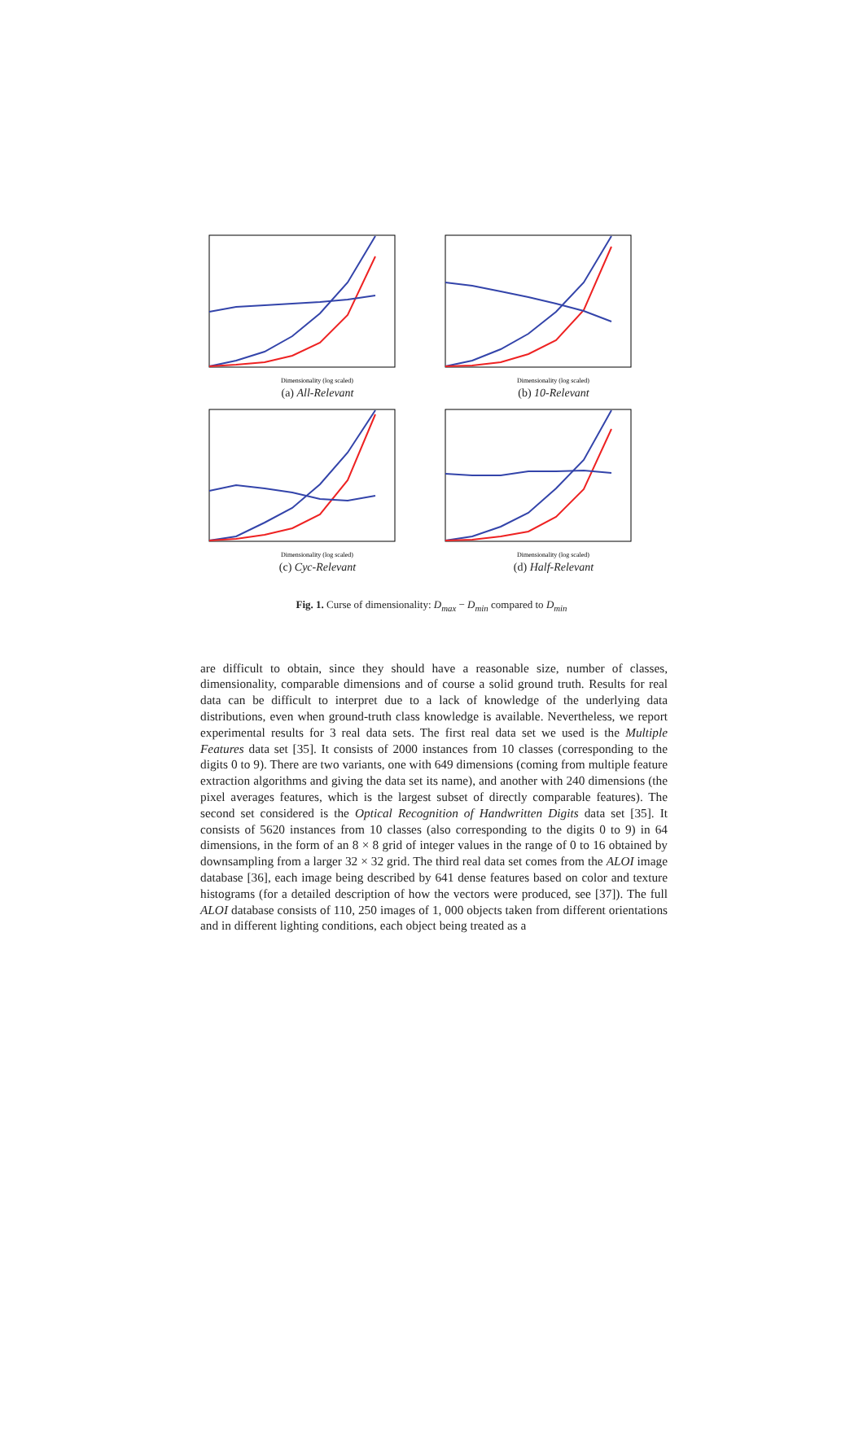Dimensionality (log scaled)
(a) All-Relevant
Dimensionality (log scaled)
(b) 10-Relevant
Dimensionality (log scaled)
(c) Cyc-Relevant
Dimensionality (log scaled)
(d) Half-Relevant
Fig. 1. Curse of dimensionality: D<sub>max</sub> − D<sub>min</sub> compared to D<sub>min</sub>
are difficult to obtain, since they should have a reasonable size, number of classes, dimensionality, comparable dimensions and of course a solid ground truth. Results for real data can be difficult to interpret due to a lack of knowledge of the underlying data distributions, even when ground-truth class knowledge is available. Nevertheless, we report experimental results for 3 real data sets. The first real data set we used is the Multiple Features data set [35]. It consists of 2000 instances from 10 classes (corresponding to the digits 0 to 9). There are two variants, one with 649 dimensions (coming from multiple feature extraction algorithms and giving the data set its name), and another with 240 dimensions (the pixel averages features, which is the largest subset of directly comparable features). The second set considered is the Optical Recognition of Handwritten Digits data set [35]. It consists of 5620 instances from 10 classes (also corresponding to the digits 0 to 9) in 64 dimensions, in the form of an 8 × 8 grid of integer values in the range of 0 to 16 obtained by downsampling from a larger 32 × 32 grid. The third real data set comes from the ALOI image database [36], each image being described by 641 dense features based on color and texture histograms (for a detailed description of how the vectors were produced, see [37]). The full ALOI database consists of 110, 250 images of 1, 000 objects taken from different orientations and in different lighting conditions, each object being treated as a